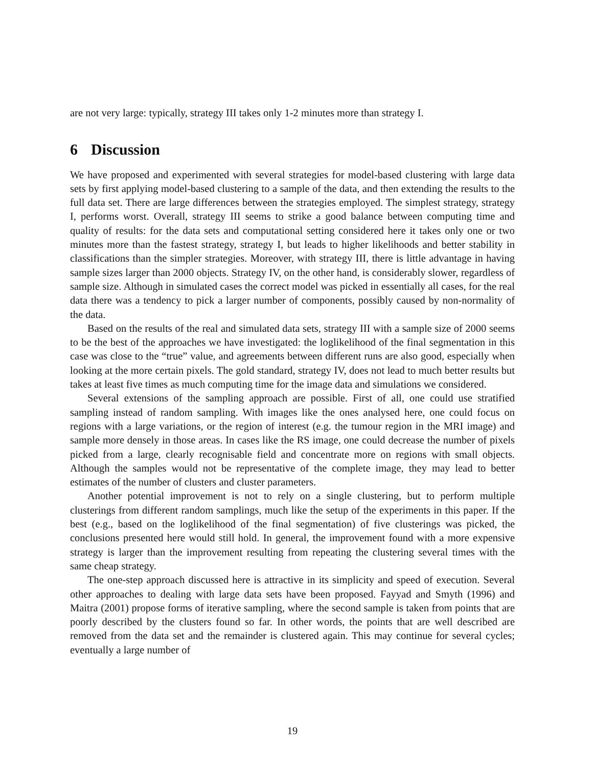are not very large: typically, strategy III takes only 1-2 minutes more than strategy I.
6 Discussion
We have proposed and experimented with several strategies for model-based clustering with large data sets by first applying model-based clustering to a sample of the data, and then extending the results to the full data set. There are large differences between the strategies employed. The simplest strategy, strategy I, performs worst. Overall, strategy III seems to strike a good balance between computing time and quality of results: for the data sets and computational setting considered here it takes only one or two minutes more than the fastest strategy, strategy I, but leads to higher likelihoods and better stability in classifications than the simpler strategies. Moreover, with strategy III, there is little advantage in having sample sizes larger than 2000 objects. Strategy IV, on the other hand, is considerably slower, regardless of sample size. Although in simulated cases the correct model was picked in essentially all cases, for the real data there was a tendency to pick a larger number of components, possibly caused by non-normality of the data.
Based on the results of the real and simulated data sets, strategy III with a sample size of 2000 seems to be the best of the approaches we have investigated: the loglikelihood of the final segmentation in this case was close to the “true” value, and agreements between different runs are also good, especially when looking at the more certain pixels. The gold standard, strategy IV, does not lead to much better results but takes at least five times as much computing time for the image data and simulations we considered.
Several extensions of the sampling approach are possible. First of all, one could use stratified sampling instead of random sampling. With images like the ones analysed here, one could focus on regions with a large variations, or the region of interest (e.g. the tumour region in the MRI image) and sample more densely in those areas. In cases like the RS image, one could decrease the number of pixels picked from a large, clearly recognisable field and concentrate more on regions with small objects. Although the samples would not be representative of the complete image, they may lead to better estimates of the number of clusters and cluster parameters.
Another potential improvement is not to rely on a single clustering, but to perform multiple clusterings from different random samplings, much like the setup of the experiments in this paper. If the best (e.g., based on the loglikelihood of the final segmentation) of five clusterings was picked, the conclusions presented here would still hold. In general, the improvement found with a more expensive strategy is larger than the improvement resulting from repeating the clustering several times with the same cheap strategy.
The one-step approach discussed here is attractive in its simplicity and speed of execution. Several other approaches to dealing with large data sets have been proposed. Fayyad and Smyth (1996) and Maitra (2001) propose forms of iterative sampling, where the second sample is taken from points that are poorly described by the clusters found so far. In other words, the points that are well described are removed from the data set and the remainder is clustered again. This may continue for several cycles; eventually a large number of
19